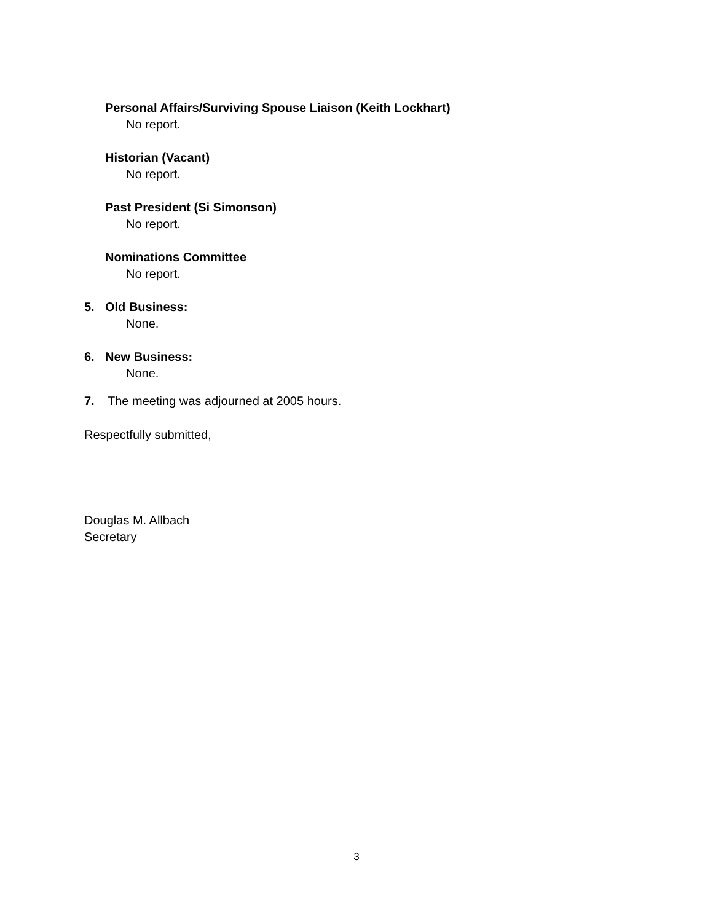Personal Affairs/Surviving Spouse Liaison (Keith Lockhart)
No report.
Historian (Vacant)
No report.
Past President (Si Simonson)
No report.
Nominations Committee
No report.
5. Old Business:
None.
6. New Business:
None.
7. The meeting was adjourned at 2005 hours.
Respectfully submitted,
Douglas M. Allbach
Secretary
3